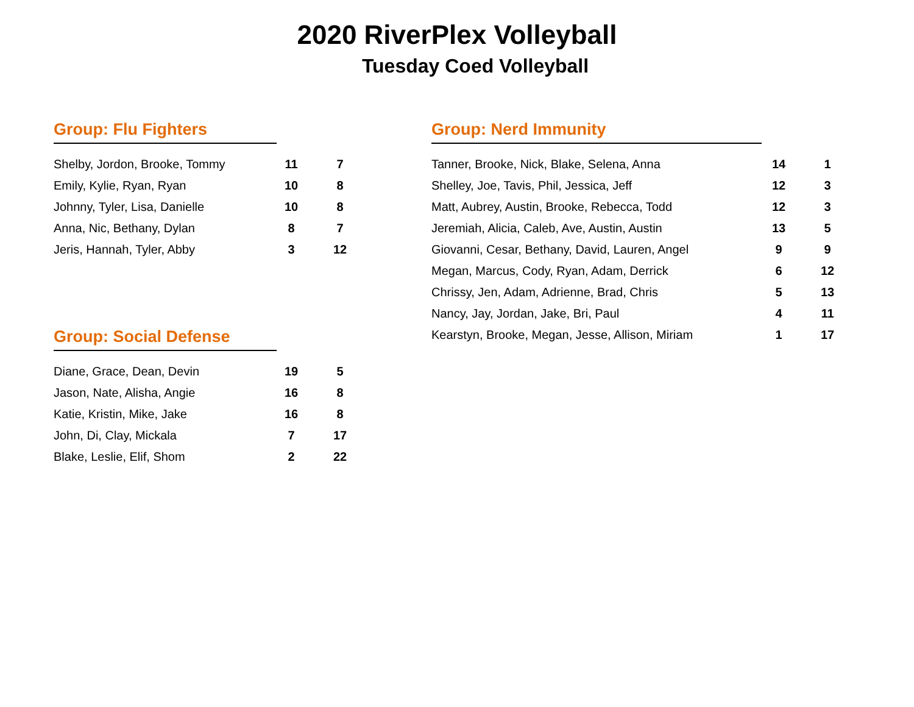2020 RiverPlex Volleyball
Tuesday Coed Volleyball
Group: Flu Fighters
| Shelby, Jordon, Brooke, Tommy | 11 | 7 |
| Emily, Kylie, Ryan, Ryan | 10 | 8 |
| Johnny, Tyler, Lisa, Danielle | 10 | 8 |
| Anna, Nic, Bethany, Dylan | 8 | 7 |
| Jeris, Hannah, Tyler, Abby | 3 | 12 |
Group: Social Defense
| Diane, Grace, Dean, Devin | 19 | 5 |
| Jason, Nate, Alisha, Angie | 16 | 8 |
| Katie, Kristin, Mike, Jake | 16 | 8 |
| John, Di, Clay, Mickala | 7 | 17 |
| Blake, Leslie, Elif, Shom | 2 | 22 |
Group: Nerd Immunity
| Tanner, Brooke, Nick, Blake, Selena, Anna | 14 | 1 |
| Shelley, Joe, Tavis, Phil, Jessica, Jeff | 12 | 3 |
| Matt, Aubrey, Austin, Brooke, Rebecca, Todd | 12 | 3 |
| Jeremiah, Alicia, Caleb, Ave, Austin, Austin | 13 | 5 |
| Giovanni, Cesar, Bethany, David, Lauren, Angel | 9 | 9 |
| Megan, Marcus, Cody, Ryan, Adam, Derrick | 6 | 12 |
| Chrissy, Jen, Adam, Adrienne, Brad, Chris | 5 | 13 |
| Nancy, Jay, Jordan, Jake, Bri, Paul | 4 | 11 |
| Kearstyn, Brooke, Megan, Jesse, Allison, Miriam | 1 | 17 |